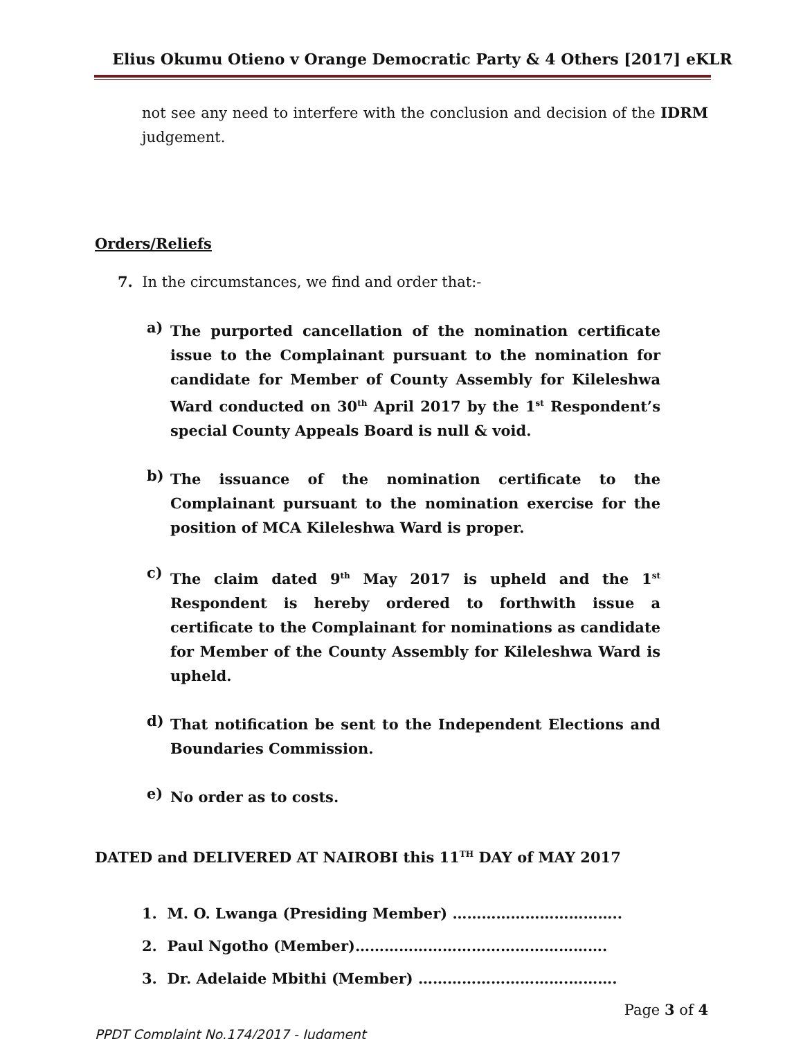Elius Okumu Otieno v Orange Democratic Party & 4 Others [2017] eKLR
not see any need to interfere with the conclusion and decision of the IDRM judgement.
Orders/Reliefs
7. In the circumstances, we find and order that:-
a)
The purported cancellation of the nomination certificate issue to the Complainant pursuant to the nomination for candidate for Member of County Assembly for Kileleshwa Ward conducted on 30<sup>th</sup> April 2017 by the 1<sup>st</sup> Respondent’s special County Appeals Board is null & void.
b)
The issuance of the nomination certificate to the Complainant pursuant to the nomination exercise for the position of MCA Kileleshwa Ward is proper.
c)
The claim dated 9<sup>th</sup> May 2017 is upheld and the 1<sup>st</sup> Respondent is hereby ordered to forthwith issue a certificate to the Complainant for nominations as candidate for Member of the County Assembly for Kileleshwa Ward is upheld.
d)
That notification be sent to the Independent Elections and Boundaries Commission.
e)
No order as to costs.
DATED and DELIVERED AT NAIROBI this 11<sup>TH</sup> DAY of MAY 2017
1. M. O. Lwanga (Presiding Member) ……………………………..
2. Paul Ngotho (Member)…………………………………………….
3. Dr. Adelaide Mbithi (Member) ………………………….……….
Page 3 of 4
PPDT Complaint No.174/2017 - Judgment